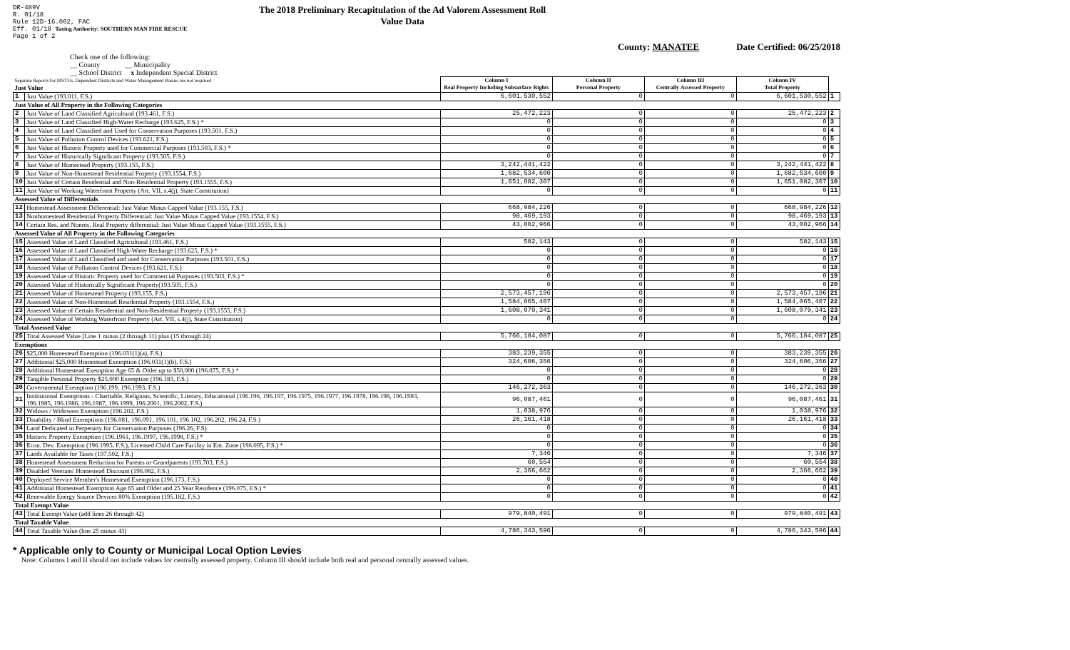DR-489V
R. 01/18
Rule 12D-16.002, FAC
Eff. 01/18 Taxing Authority: SOUTHERN MAN FIRE RESCUE
Page 1 of 2
The 2018 Preliminary Recapitulation of the Ad Valorem Assessment Roll
Value Data
County: MANATEE Date Certified: 06/25/2018
Check one of the following:
__ County __ Municipality
__ School District x Independent Special District
| Separate Reports for MSTUs, Dependent Districts and Water Management Basins are not required Just Value | | Column I Real Property Including Subsurface Rights | Column II Personal Property | Column III Centrally Assessed Property | Column IV Total Property | |
| 1 | Just Value (193.011, F.S.) | 6,601,530,552 | 0 | 0 | 6,601,530,552 | 1 |
| Just Value of All Property in the Following Categories | | | | | | |
| 2 | Just Value of Land Classified Agricultural (193.461, F.S.) | 25,472,223 | 0 | 0 | 25,472,223 | 2 |
| 3 | Just Value of Land Classified High-Water Recharge (193.625, F.S.) * | 0 | 0 | 0 | 0 | 3 |
| 4 | Just Value of Land Classified and Used for Conservation Purposes (193.501, F.S.) | 0 | 0 | 0 | 0 | 4 |
| 5 | Just Value of Pollution Control Devices (193.621, F.S.) | 0 | 0 | 0 | 0 | 5 |
| 6 | Just Value of Historic Property used for Commercial Purposes (193.503, F.S.) * | 0 | 0 | 0 | 0 | 6 |
| 7 | Just Value of Historically Significant Property (193.505, F.S.) | 0 | 0 | 0 | 0 | 7 |
| 8 | Just Value of Homestead Property (193.155, F.S.) | 3,242,441,422 | 0 | 0 | 3,242,441,422 | 8 |
| 9 | Just Value of Non-Homestead Residential Property (193.1554, F.S.) | 1,682,534,600 | 0 | 0 | 1,682,534,600 | 9 |
| 10 | Just Value of Certain Residential and Non-Residential Property (193.1555, F.S.) | 1,651,082,307 | 0 | 0 | 1,651,082,307 | 10 |
| 11 | Just Value of Working Waterfront Property (Art. VII, s.4(j), State Constitution) | 0 | 0 | 0 | 0 | 11 |
| Assessed Value of Differentials | | | | | | |
| 12 | Homestead Assessment Differential: Just Value Minus Capped Value (193.155, F.S.) | 668,984,226 | 0 | 0 | 668,984,226 | 12 |
| 13 | Nonhomestead Residential Property Differential: Just Value Minus Capped Value (193.1554, F.S.) | 98,469,193 | 0 | 0 | 98,469,193 | 13 |
| 14 | Certain Res. and Nonres. Real Property differential: Just Value Minus Capped Value (193.1555, F.S.) | 43,002,966 | 0 | 0 | 43,002,966 | 14 |
| Assessed Value of All Property in the Following Categories | | | | | | |
| 15 | Assessed Value of Land Classified Agricultural (193.461, F.S.) | 582,143 | 0 | 0 | 582,143 | 15 |
| 16 | Assessed Value of Land Classified High-Water Recharge (193.625, F.S.) * | 0 | 0 | 0 | 0 | 16 |
| 17 | Assessed Value of Land Classified and used for Conservation Purposes (193.501, F.S.) | 0 | 0 | 0 | 0 | 17 |
| 18 | Assessed Value of Pollution Control Devices (193.621, F.S.) | 0 | 0 | 0 | 0 | 18 |
| 19 | Assessed Value of Historic Property used for Commercial Purposes (193.503, F.S.) * | 0 | 0 | 0 | 0 | 19 |
| 20 | Assessed Value of Historically Significant Property(193.505, F.S.) | 0 | 0 | 0 | 0 | 20 |
| 21 | Assessed Value of Homestead Property (193.155, F.S.) | 2,573,457,196 | 0 | 0 | 2,573,457,196 | 21 |
| 22 | Assessed Value of Non-Homestead Residential Property (193.1554, F.S.) | 1,584,065,407 | 0 | 0 | 1,584,065,407 | 22 |
| 23 | Assessed Value of Certain Residential and Non-Residential Property (193.1555, F.S.) | 1,608,079,341 | 0 | 0 | 1,608,079,341 | 23 |
| 24 | Assessed Value of Working Waterfront Property (Art. VII, s.4(j), State Constitution) | 0 | 0 | 0 | 0 | 24 |
| Total Assessed Value | | | | | | |
| 25 | Total Assessed Value [Line 1 minus (2 through 11) plus (15 through 24) | 5,766,184,087 | 0 | 0 | 5,766,184,087 | 25 |
| Exemptions | | | | | | |
| 26 | $25,000 Homestead Exemption (196.031(1)(a), F.S.) | 383,239,355 | 0 | 0 | 383,239,355 | 26 |
| 27 | Additional $25,000 Homestead Exemption (196.031(1)(b), F.S.) | 324,606,356 | 0 | 0 | 324,606,356 | 27 |
| 28 | Additional Homestead Exemption Age 65 & Older up to $50,000 (196.075, F.S.) * | 0 | 0 | 0 | 0 | 28 |
| 29 | Tangible Personal Property $25,000 Exemption (196.183, F.S.) | 0 | 0 | 0 | 0 | 29 |
| 30 | Governmental Exemption (196.199, 196.1993, F.S.) | 146,272,363 | 0 | 0 | 146,272,363 | 30 |
| 31 | Institutional Exemptions - Charitable, Religious, Scientific, Literary, Educational (196.196, 196.197, 196.1975, 196.1977, 196.1978, 196.198, 196.1983, 196.1985, 196.1986, 196.1987, 196.1999, 196.2001, 196.2002, F.S.) | 96,087,461 | 0 | 0 | 96,087,461 | 31 |
| 32 | Widows / Widowers Exemption (196.202, F.S.) | 1,038,976 | 0 | 0 | 1,038,976 | 32 |
| 33 | Disability / Blind Exemptions (196.081, 196.091, 196.101, 196.102, 196.202, 196.24, F.S.) | 26,161,418 | 0 | 0 | 26,161,418 | 33 |
| 34 | Land Dedicated in Perpetuity for Conservation Purposes (196.26, F.S) | 0 | 0 | 0 | 0 | 34 |
| 35 | Historic Property Exemption (196.1961, 196.1997, 196.1998, F.S.) * | 0 | 0 | 0 | 0 | 35 |
| 36 | Econ. Dev. Exemption (196.1995, F.S.), Licensed Child Care Facility in Ent. Zone (196.095, F.S.) * | 0 | 0 | 0 | 0 | 36 |
| 37 | Lands Available for Taxes (197.502, F.S.) | 7,346 | 0 | 0 | 7,346 | 37 |
| 38 | Homestead Assessment Reduction for Parents or Grandparents (193.703, F.S.) | 60,554 | 0 | 0 | 60,554 | 38 |
| 39 | Disabled Veterans' Homestead Discount (196.082, F.S.) | 2,366,662 | 0 | 0 | 2,366,662 | 39 |
| 40 | Deployed Service Member's Homestead Exemption (196.173, F.S.) | 0 | 0 | 0 | 0 | 40 |
| 41 | Additional Homestead Exemption Age 65 and Older and 25 Year Residence (196.075, F.S.) * | 0 | 0 | 0 | 0 | 41 |
| 42 | Renewable Energy Source Devices 80% Exemption (195.182, F.S.) | 0 | 0 | 0 | 0 | 42 |
| Total Exempt Value | | | | | | |
| 43 | Total Exempt Value (add lines 26 through 42) | 979,840,491 | 0 | 0 | 979,840,491 | 43 |
| Total Taxable Value | | | | | | |
| 44 | Total Taxable Value (line 25 minus 43) | 4,786,343,596 | 0 | 0 | 4,786,343,596 | 44 |
* Applicable only to County or Municipal Local Option Levies
Note: Columns I and II should not include values for centrally assessed property. Column III should include both real and personal centrally assessed values.